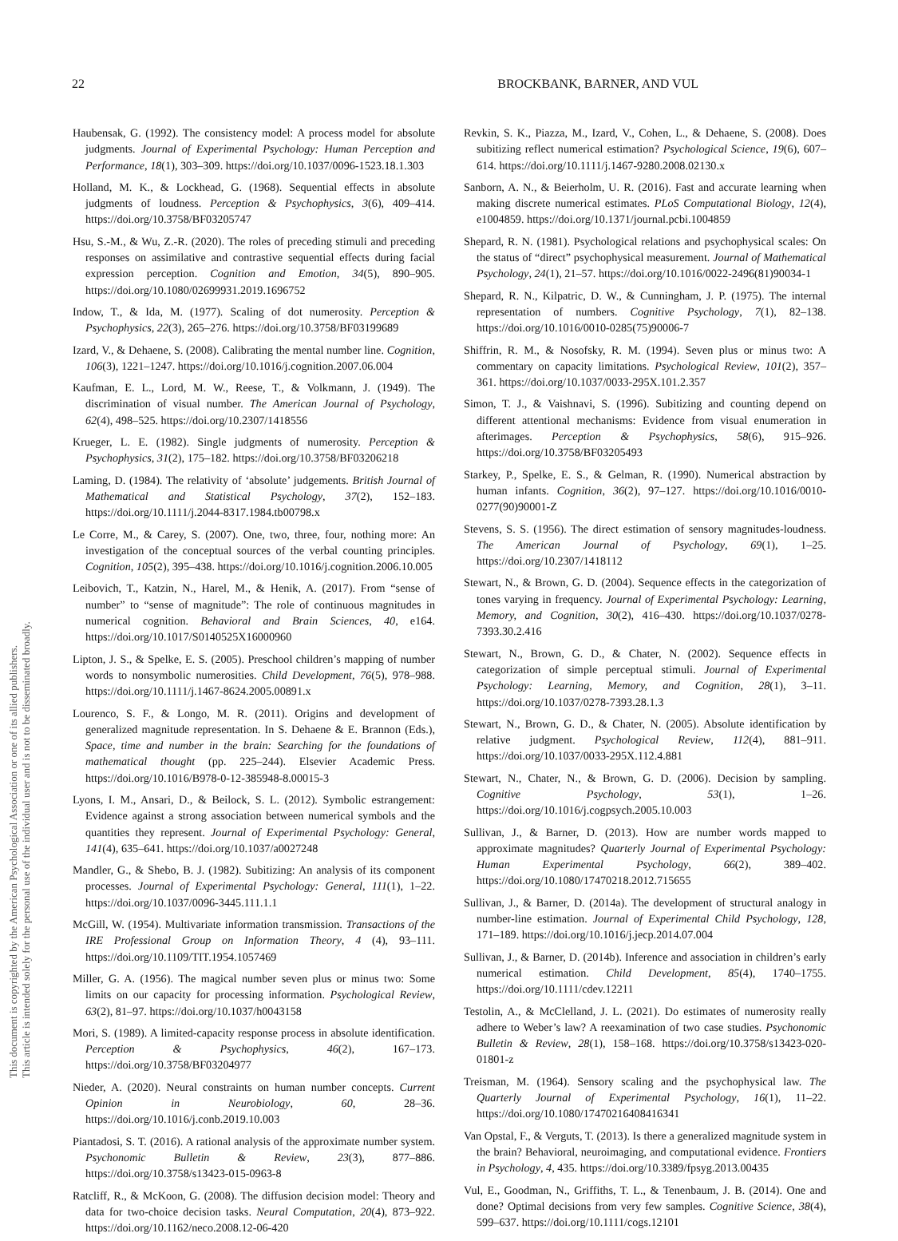This document is copyrighted by the American Psychological Association or one of its allied publishers.
This article is intended solely for the personal use of the individual user and is not to be disseminated broadly.
22 BROCKBANK, BARNER, AND VUL
Haubensak, G. (1992). The consistency model: A process model for absolute judgments. Journal of Experimental Psychology: Human Perception and Performance, 18(1), 303–309. https://doi.org/10.1037/0096-1523.18.1.303
Holland, M. K., & Lockhead, G. (1968). Sequential effects in absolute judgments of loudness. Perception & Psychophysics, 3(6), 409–414. https://doi.org/10.3758/BF03205747
Hsu, S.-M., & Wu, Z.-R. (2020). The roles of preceding stimuli and preceding responses on assimilative and contrastive sequential effects during facial expression perception. Cognition and Emotion, 34(5), 890–905. https://doi.org/10.1080/02699931.2019.1696752
Indow, T., & Ida, M. (1977). Scaling of dot numerosity. Perception & Psychophysics, 22(3), 265–276. https://doi.org/10.3758/BF03199689
Izard, V., & Dehaene, S. (2008). Calibrating the mental number line. Cognition, 106(3), 1221–1247. https://doi.org/10.1016/j.cognition.2007.06.004
Kaufman, E. L., Lord, M. W., Reese, T., & Volkmann, J. (1949). The discrimination of visual number. The American Journal of Psychology, 62(4), 498–525. https://doi.org/10.2307/1418556
Krueger, L. E. (1982). Single judgments of numerosity. Perception & Psychophysics, 31(2), 175–182. https://doi.org/10.3758/BF03206218
Laming, D. (1984). The relativity of ‘absolute’ judgements. British Journal of Mathematical and Statistical Psychology, 37(2), 152–183. https://doi.org/10.1111/j.2044-8317.1984.tb00798.x
Le Corre, M., & Carey, S. (2007). One, two, three, four, nothing more: An investigation of the conceptual sources of the verbal counting principles. Cognition, 105(2), 395–438. https://doi.org/10.1016/j.cognition.2006.10.005
Leibovich, T., Katzin, N., Harel, M., & Henik, A. (2017). From “sense of number” to “sense of magnitude”: The role of continuous magnitudes in numerical cognition. Behavioral and Brain Sciences, 40, e164. https://doi.org/10.1017/S0140525X16000960
Lipton, J. S., & Spelke, E. S. (2005). Preschool children’s mapping of number words to nonsymbolic numerosities. Child Development, 76(5), 978–988. https://doi.org/10.1111/j.1467-8624.2005.00891.x
Lourenco, S. F., & Longo, M. R. (2011). Origins and development of generalized magnitude representation. In S. Dehaene & E. Brannon (Eds.), Space, time and number in the brain: Searching for the foundations of mathematical thought (pp. 225–244). Elsevier Academic Press. https://doi.org/10.1016/B978-0-12-385948-8.00015-3
Lyons, I. M., Ansari, D., & Beilock, S. L. (2012). Symbolic estrangement: Evidence against a strong association between numerical symbols and the quantities they represent. Journal of Experimental Psychology: General, 141(4), 635–641. https://doi.org/10.1037/a0027248
Mandler, G., & Shebo, B. J. (1982). Subitizing: An analysis of its component processes. Journal of Experimental Psychology: General, 111(1), 1–22. https://doi.org/10.1037/0096-3445.111.1.1
McGill, W. (1954). Multivariate information transmission. Transactions of the IRE Professional Group on Information Theory, 4 (4), 93–111. https://doi.org/10.1109/TIT.1954.1057469
Miller, G. A. (1956). The magical number seven plus or minus two: Some limits on our capacity for processing information. Psychological Review, 63(2), 81–97. https://doi.org/10.1037/h0043158
Mori, S. (1989). A limited-capacity response process in absolute identification. Perception & Psychophysics, 46(2), 167–173. https://doi.org/10.3758/BF03204977
Nieder, A. (2020). Neural constraints on human number concepts. Current Opinion in Neurobiology, 60, 28–36. https://doi.org/10.1016/j.conb.2019.10.003
Piantadosi, S. T. (2016). A rational analysis of the approximate number system. Psychonomic Bulletin & Review, 23(3), 877–886. https://doi.org/10.3758/s13423-015-0963-8
Ratcliff, R., & McKoon, G. (2008). The diffusion decision model: Theory and data for two-choice decision tasks. Neural Computation, 20(4), 873–922. https://doi.org/10.1162/neco.2008.12-06-420
Revkin, S. K., Piazza, M., Izard, V., Cohen, L., & Dehaene, S. (2008). Does subitizing reflect numerical estimation? Psychological Science, 19(6), 607–614. https://doi.org/10.1111/j.1467-9280.2008.02130.x
Sanborn, A. N., & Beierholm, U. R. (2016). Fast and accurate learning when making discrete numerical estimates. PLoS Computational Biology, 12(4), e1004859. https://doi.org/10.1371/journal.pcbi.1004859
Shepard, R. N. (1981). Psychological relations and psychophysical scales: On the status of “direct” psychophysical measurement. Journal of Mathematical Psychology, 24(1), 21–57. https://doi.org/10.1016/0022-2496(81)90034-1
Shepard, R. N., Kilpatric, D. W., & Cunningham, J. P. (1975). The internal representation of numbers. Cognitive Psychology, 7(1), 82–138. https://doi.org/10.1016/0010-0285(75)90006-7
Shiffrin, R. M., & Nosofsky, R. M. (1994). Seven plus or minus two: A commentary on capacity limitations. Psychological Review, 101(2), 357–361. https://doi.org/10.1037/0033-295X.101.2.357
Simon, T. J., & Vaishnavi, S. (1996). Subitizing and counting depend on different attentional mechanisms: Evidence from visual enumeration in afterimages. Perception & Psychophysics, 58(6), 915–926. https://doi.org/10.3758/BF03205493
Starkey, P., Spelke, E. S., & Gelman, R. (1990). Numerical abstraction by human infants. Cognition, 36(2), 97–127. https://doi.org/10.1016/0010-0277(90)90001-Z
Stevens, S. S. (1956). The direct estimation of sensory magnitudes-loudness. The American Journal of Psychology, 69(1), 1–25. https://doi.org/10.2307/1418112
Stewart, N., & Brown, G. D. (2004). Sequence effects in the categorization of tones varying in frequency. Journal of Experimental Psychology: Learning, Memory, and Cognition, 30(2), 416–430. https://doi.org/10.1037/0278-7393.30.2.416
Stewart, N., Brown, G. D., & Chater, N. (2002). Sequence effects in categorization of simple perceptual stimuli. Journal of Experimental Psychology: Learning, Memory, and Cognition, 28(1), 3–11. https://doi.org/10.1037/0278-7393.28.1.3
Stewart, N., Brown, G. D., & Chater, N. (2005). Absolute identification by relative judgment. Psychological Review, 112(4), 881–911. https://doi.org/10.1037/0033-295X.112.4.881
Stewart, N., Chater, N., & Brown, G. D. (2006). Decision by sampling. Cognitive Psychology, 53(1), 1–26. https://doi.org/10.1016/j.cogpsych.2005.10.003
Sullivan, J., & Barner, D. (2013). How are number words mapped to approximate magnitudes? Quarterly Journal of Experimental Psychology: Human Experimental Psychology, 66(2), 389–402. https://doi.org/10.1080/17470218.2012.715655
Sullivan, J., & Barner, D. (2014a). The development of structural analogy in number-line estimation. Journal of Experimental Child Psychology, 128, 171–189. https://doi.org/10.1016/j.jecp.2014.07.004
Sullivan, J., & Barner, D. (2014b). Inference and association in children’s early numerical estimation. Child Development, 85(4), 1740–1755. https://doi.org/10.1111/cdev.12211
Testolin, A., & McClelland, J. L. (2021). Do estimates of numerosity really adhere to Weber’s law? A reexamination of two case studies. Psychonomic Bulletin & Review, 28(1), 158–168. https://doi.org/10.3758/s13423-020-01801-z
Treisman, M. (1964). Sensory scaling and the psychophysical law. The Quarterly Journal of Experimental Psychology, 16(1), 11–22. https://doi.org/10.1080/17470216408416341
Van Opstal, F., & Verguts, T. (2013). Is there a generalized magnitude system in the brain? Behavioral, neuroimaging, and computational evidence. Frontiers in Psychology, 4, 435. https://doi.org/10.3389/fpsyg.2013.00435
Vul, E., Goodman, N., Griffiths, T. L., & Tenenbaum, J. B. (2014). One and done? Optimal decisions from very few samples. Cognitive Science, 38(4), 599–637. https://doi.org/10.1111/cogs.12101